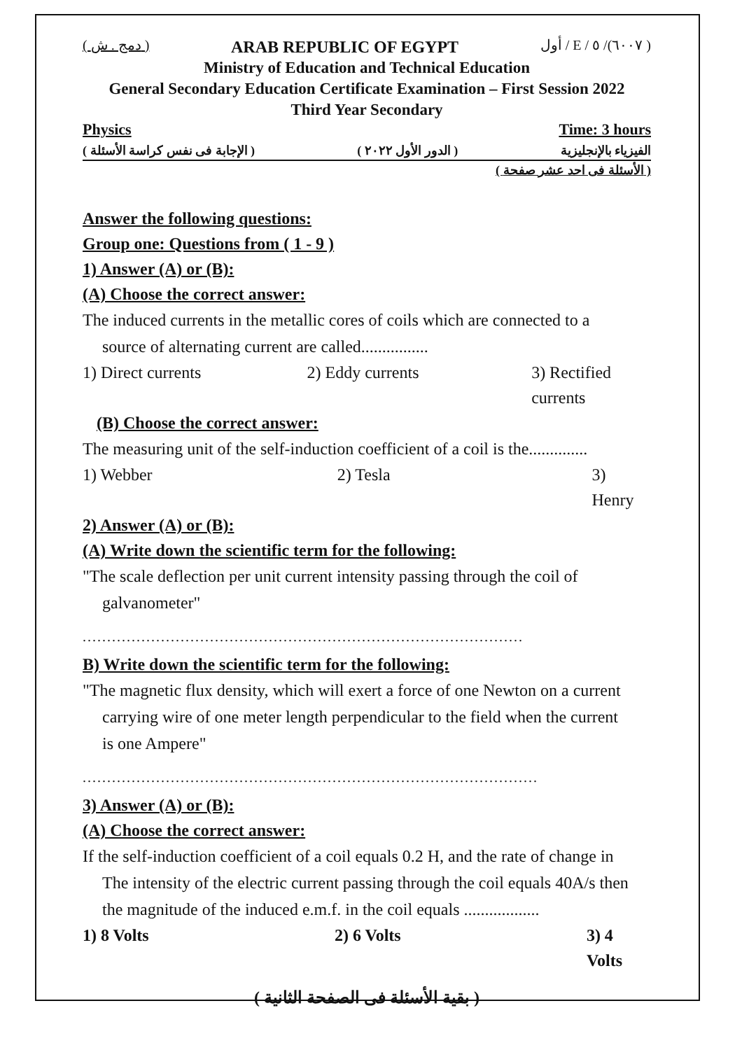( دمج . ش ) ARAB REPUBLIC OF EGYPT ( ٦٠٠٧)/ ٥ / E / أول
Ministry of Education and Technical Education
General Secondary Education Certificate Examination – First Session 2022
Third Year Secondary
Physics Time: 3 hours
( الإجابة فى نفس كراسة الأسئلة ) ( الدور الأول ٢٠٢٢ ) الفيزياء بالإنجليزية
( الأسئلة فى احد عشر صفحة )
Answer the following questions:
Group one: Questions from ( 1 - 9 )
1) Answer (A) or (B):
(A) Choose the correct answer:
The induced currents in the metallic cores of coils which are connected to a
source of alternating current are called................
1) Direct currents 2) Eddy currents 3) Rectified currents
(B) Choose the correct answer:
The measuring unit of the self-induction coefficient of a coil is the..............
1) Webber 2) Tesla 3) Henry
2) Answer (A) or (B):
(A) Write down the scientific term for the following:
"The scale deflection per unit current intensity passing through the coil of
galvanometer"
..........................................................................................
B) Write down the scientific term for the following:
"The magnetic flux density, which will exert a force of one Newton on a current
carrying wire of one meter length perpendicular to the field when the current
is one Ampere"
.............................................................................................
3) Answer (A) or (B):
(A) Choose the correct answer:
If the self-induction coefficient of a coil equals 0.2 H, and the rate of change in
The intensity of the electric current passing through the coil equals 40A/s then
the magnitude of the induced e.m.f. in the coil equals ..................
1) 8 Volts 2) 6 Volts 3) 4 Volts
( بقية الأسئلة فى الصفحة الثانية )